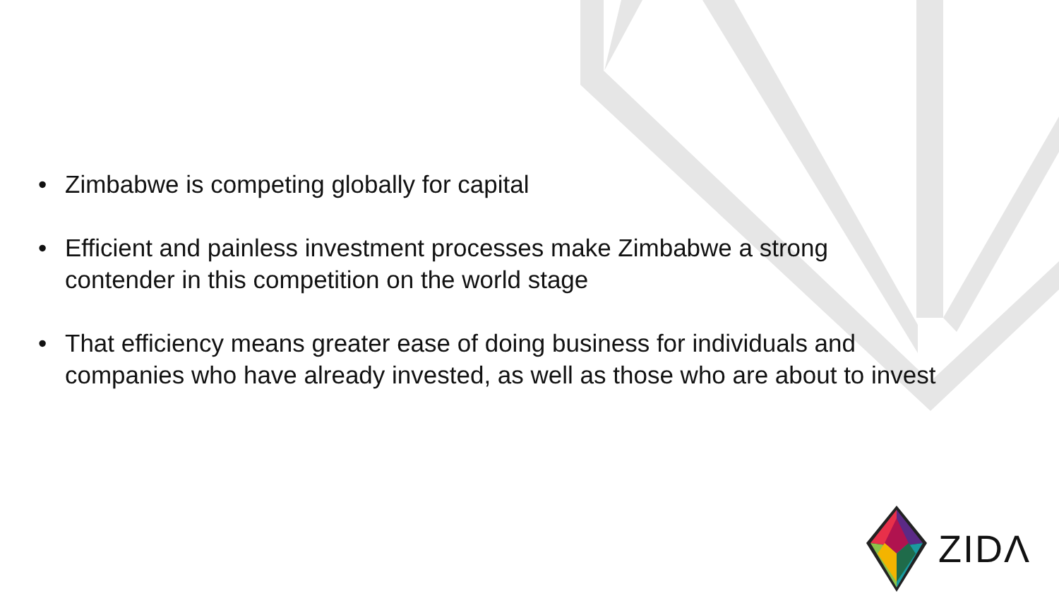• Zimbabwe is competing globally for capital
• Efficient and painless investment processes make Zimbabwe a strong contender in this competition on the world stage
• That efficiency means greater ease of doing business for individuals and companies who have already invested, as well as those who are about to invest
ZIDΛ